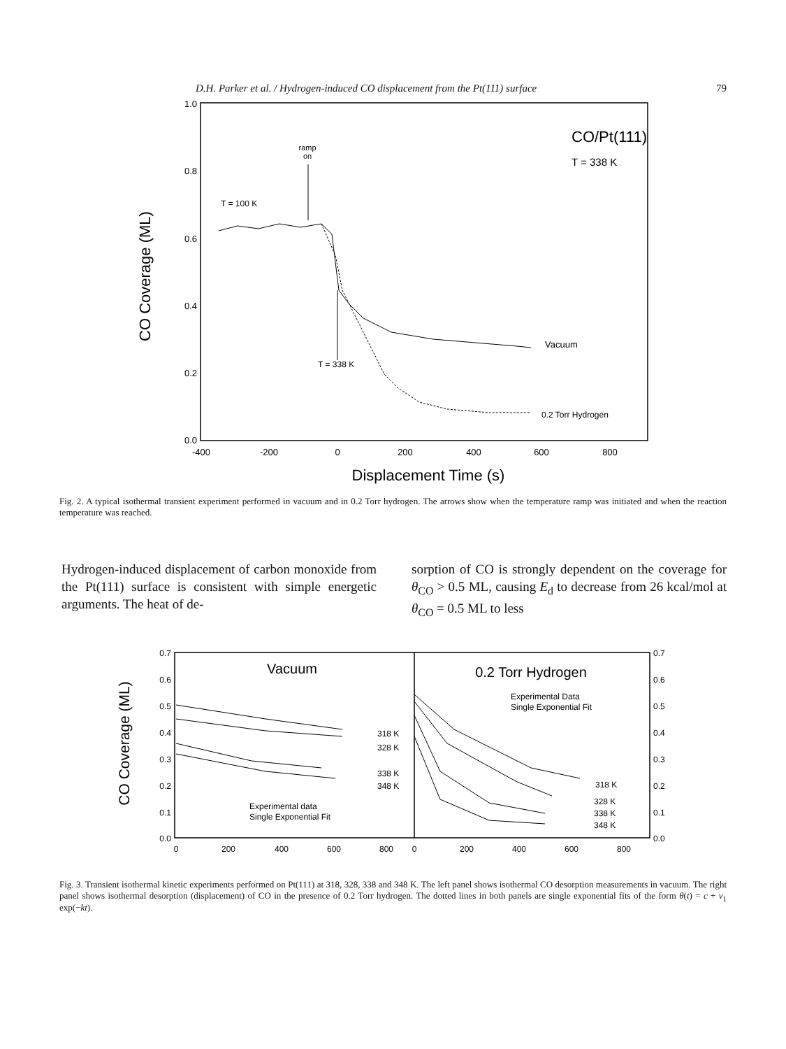D.H. Parker et al. / Hydrogen-induced CO displacement from the Pt(111) surface 79
CO Coverage (ML)
1.0
0.8
0.6
0.4
0.2
0.0
-400
-200
0
200
400
600
800
Displacement Time (s)
CO/Pt(111)
T = 338 K
ramp
on
T = 100 K
T = 338 K
Vacuum
0.2 Torr Hydrogen
Fig. 2. A typical isothermal transient experiment performed in vacuum and in 0.2 Torr hydrogen. The arrows show when the temperature ramp was initiated and when the reaction temperature was reached.
Hydrogen-induced displacement of carbon monoxide from the Pt(111) surface is consistent with simple energetic arguments. The heat of de-
sorption of CO is strongly dependent on the coverage for θ<sub>CO</sub> > 0.5 ML, causing E<sub>d</sub> to decrease from 26 kcal/mol at θ<sub>CO</sub> = 0.5 ML to less
CO Coverage (ML)
0.7
0.6
0.5
0.4
0.3
0.2
0.1
0.0
0.7
0.6
0.5
0.4
0.3
0.2
0.1
0.0
0
200
400
600
800
0
200
400
600
800
Vacuum
0.2 Torr Hydrogen
318 K
328 K
338 K
348 K
318 K
328 K
338 K
348 K
Experimental data
Single Exponential Fit
Experimental Data
Single Exponential Fit
Fig. 3. Transient isothermal kinetic experiments performed on Pt(111) at 318, 328, 338 and 348 K. The left panel shows isothermal CO desorption measurements in vacuum. The right panel shows isothermal desorption (displacement) of CO in the presence of 0.2 Torr hydrogen. The dotted lines in both panels are single exponential fits of the form θ(t) = c + ν<sub>1</sub> exp(−kt).